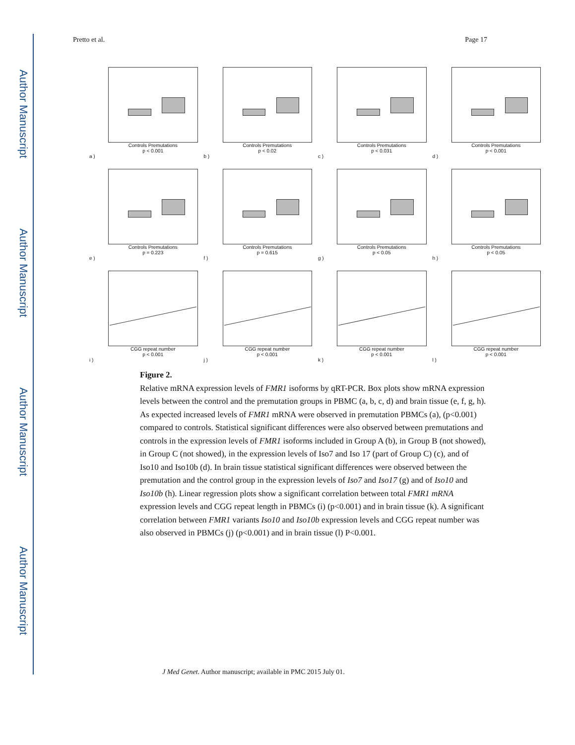Author Manuscript
Author Manuscript
Author Manuscript
Author Manuscript
Pretto et al. Page 17
Controls Premutations
p < 0.001
a )
Controls Premutations
p < 0.02
b )
Controls Premutations
p < 0.031
c )
Controls Premutations
p < 0.001
d )
Controls Premutations
p = 0.223
e )
Controls Premutations
p = 0.615
f )
Controls Premutations
p < 0.05
g )
Controls Premutations
p < 0.05
h )
CGG repeat number
p < 0.001
i )
CGG repeat number
p < 0.001
j )
CGG repeat number
p < 0.001
k )
CGG repeat number
p < 0.001
l )
Figure 2.
Relative mRNA expression levels of FMR1 isoforms by qRT-PCR. Box plots show mRNA expression levels between the control and the premutation groups in PBMC (a, b, c, d) and brain tissue (e, f, g, h). As expected increased levels of FMR1 mRNA were observed in premutation PBMCs (a), (p<0.001) compared to controls. Statistical significant differences were also observed between premutations and controls in the expression levels of FMR1 isoforms included in Group A (b), in Group B (not showed), in Group C (not showed), in the expression levels of Iso7 and Iso 17 (part of Group C) (c), and of Iso10 and Iso10b (d). In brain tissue statistical significant differences were observed between the premutation and the control group in the expression levels of Iso7 and Iso17 (g) and of Iso10 and Iso10b (h). Linear regression plots show a significant correlation between total FMR1 mRNA expression levels and CGG repeat length in PBMCs (i) (p<0.001) and in brain tissue (k). A significant correlation between FMR1 variants Iso10 and Iso10b expression levels and CGG repeat number was also observed in PBMCs (j) (p<0.001) and in brain tissue (l) P<0.001.
J Med Genet. Author manuscript; available in PMC 2015 July 01.